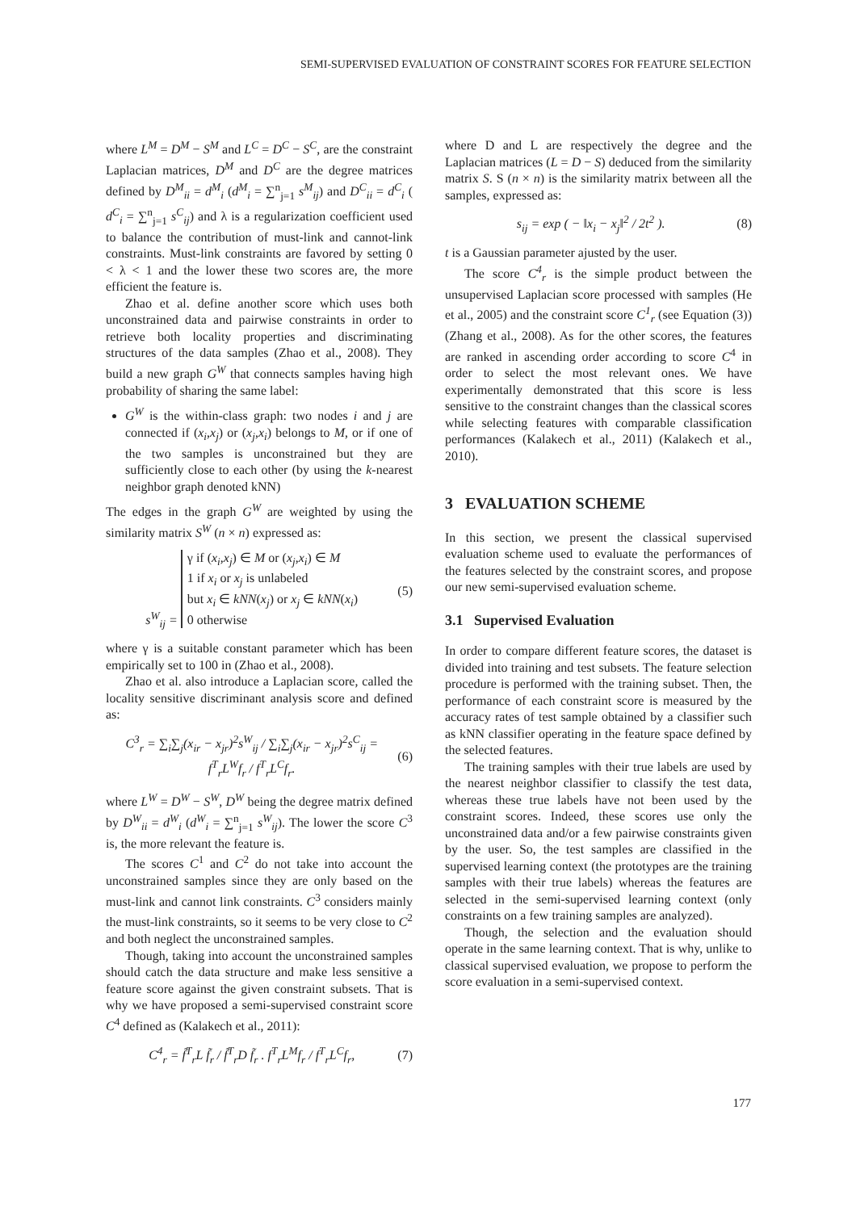SEMI-SUPERVISED EVALUATION OF CONSTRAINT SCORES FOR FEATURE SELECTION
where L<sup>M</sup> = D<sup>M</sup> − S<sup>M</sup> and L<sup>C</sup> = D<sup>C</sup> − S<sup>C</sup>, are the constraint Laplacian matrices, D<sup>M</sup> and D<sup>C</sup> are the degree matrices defined by D<sup>M</sup><sub>ii</sub> = d<sup>M</sup><sub>i</sub> (d<sup>M</sup><sub>i</sub> = ∑<sup>n</sup><sub>j=1</sub> s<sup>M</sup><sub>ij</sub>) and D<sup>C</sup><sub>ii</sub> = d<sup>C</sup><sub>i</sub> ( d<sup>C</sup><sub>i</sub> = ∑<sup>n</sup><sub>j=1</sub> s<sup>C</sup><sub>ij</sub>) and λ is a regularization coefficient used to balance the contribution of must-link and cannot-link constraints. Must-link constraints are favored by setting 0 < λ < 1 and the lower these two scores are, the more efficient the feature is.
Zhao et al. define another score which uses both unconstrained data and pairwise constraints in order to retrieve both locality properties and discriminating structures of the data samples (Zhao et al., 2008). They build a new graph G<sup>W</sup> that connects samples having high probability of sharing the same label:
G<sup>W</sup> is the within-class graph: two nodes i and j are connected if (x<sub>i</sub>,x<sub>j</sub>) or (x<sub>j</sub>,x<sub>i</sub>) belongs to M, or if one of the two samples is unconstrained but they are sufficiently close to each other (by using the k-nearest neighbor graph denoted kNN)
The edges in the graph G<sup>W</sup> are weighted by using the similarity matrix S<sup>W</sup> (n × n) expressed as:
s<sup>W</sup><sub>ij</sub> = γ if (x<sub>i</sub>,x<sub>j</sub>) ∈ M or (x<sub>j</sub>,x<sub>i</sub>) ∈ M
1 if x<sub>i</sub> or x<sub>j</sub> is unlabeled
but x<sub>i</sub> ∈ kNN(x<sub>j</sub>) or x<sub>j</sub> ∈ kNN(x<sub>i</sub>)
0 otherwise (5)
where γ is a suitable constant parameter which has been empirically set to 100 in (Zhao et al., 2008).
Zhao et al. also introduce a Laplacian score, called the locality sensitive discriminant analysis score and defined as:
C<sup>3</sup><sub>r</sub> = ∑<sub>i</sub>∑<sub>j</sub>(x<sub>ir</sub> − x<sub>jr</sub>)<sup>2</sup>s<sup>W</sup><sub>ij</sub> / ∑<sub>i</sub>∑<sub>j</sub>(x<sub>ir</sub> − x<sub>jr</sub>)<sup>2</sup>s<sup>C</sup><sub>ij</sub> = f<sup>T</sup><sub>r</sub>L<sup>W</sup>f<sub>r</sub> / f<sup>T</sup><sub>r</sub>L<sup>C</sup>f<sub>r</sub>. (6)
where L<sup>W</sup> = D<sup>W</sup> − S<sup>W</sup>, D<sup>W</sup> being the degree matrix defined by D<sup>W</sup><sub>ii</sub> = d<sup>W</sup><sub>i</sub> (d<sup>W</sup><sub>i</sub> = ∑<sup>n</sup><sub>j=1</sub> s<sup>W</sup><sub>ij</sub>). The lower the score C<sup>3</sup> is, the more relevant the feature is.
The scores C<sup>1</sup> and C<sup>2</sup> do not take into account the unconstrained samples since they are only based on the must-link and cannot link constraints. C<sup>3</sup> considers mainly the must-link constraints, so it seems to be very close to C<sup>2</sup> and both neglect the unconstrained samples.
Though, taking into account the unconstrained samples should catch the data structure and make less sensitive a feature score against the given constraint subsets. That is why we have proposed a semi-supervised constraint score C<sup>4</sup> defined as (Kalakech et al., 2011):
C<sup>4</sup><sub>r</sub> = f̃<sup>T</sup><sub>r</sub>L f̃<sub>r</sub> / f̃<sup>T</sup><sub>r</sub>D f̃<sub>r</sub> . f<sup>T</sup><sub>r</sub>L<sup>M</sup>f<sub>r</sub> / f<sup>T</sup><sub>r</sub>L<sup>C</sup>f<sub>r</sub>, (7)
where D and L are respectively the degree and the Laplacian matrices (L = D − S) deduced from the similarity matrix S. S (n × n) is the similarity matrix between all the samples, expressed as:
s<sub>ij</sub> = exp ( − ‖x<sub>i</sub> − x<sub>j</sub>‖<sup>2</sup> / 2t<sup>2</sup> ). (8)
t is a Gaussian parameter ajusted by the user.
The score C<sup>4</sup><sub>r</sub> is the simple product between the unsupervised Laplacian score processed with samples (He et al., 2005) and the constraint score C<sup>1</sup><sub>r</sub> (see Equation (3)) (Zhang et al., 2008). As for the other scores, the features are ranked in ascending order according to score C<sup>4</sup> in order to select the most relevant ones. We have experimentally demonstrated that this score is less sensitive to the constraint changes than the classical scores while selecting features with comparable classification performances (Kalakech et al., 2011) (Kalakech et al., 2010).
3 EVALUATION SCHEME
In this section, we present the classical supervised evaluation scheme used to evaluate the performances of the features selected by the constraint scores, and propose our new semi-supervised evaluation scheme.
3.1 Supervised Evaluation
In order to compare different feature scores, the dataset is divided into training and test subsets. The feature selection procedure is performed with the training subset. Then, the performance of each constraint score is measured by the accuracy rates of test sample obtained by a classifier such as kNN classifier operating in the feature space defined by the selected features.
The training samples with their true labels are used by the nearest neighbor classifier to classify the test data, whereas these true labels have not been used by the constraint scores. Indeed, these scores use only the unconstrained data and/or a few pairwise constraints given by the user. So, the test samples are classified in the supervised learning context (the prototypes are the training samples with their true labels) whereas the features are selected in the semi-supervised learning context (only constraints on a few training samples are analyzed).
Though, the selection and the evaluation should operate in the same learning context. That is why, unlike to classical supervised evaluation, we propose to perform the score evaluation in a semi-supervised context.
177